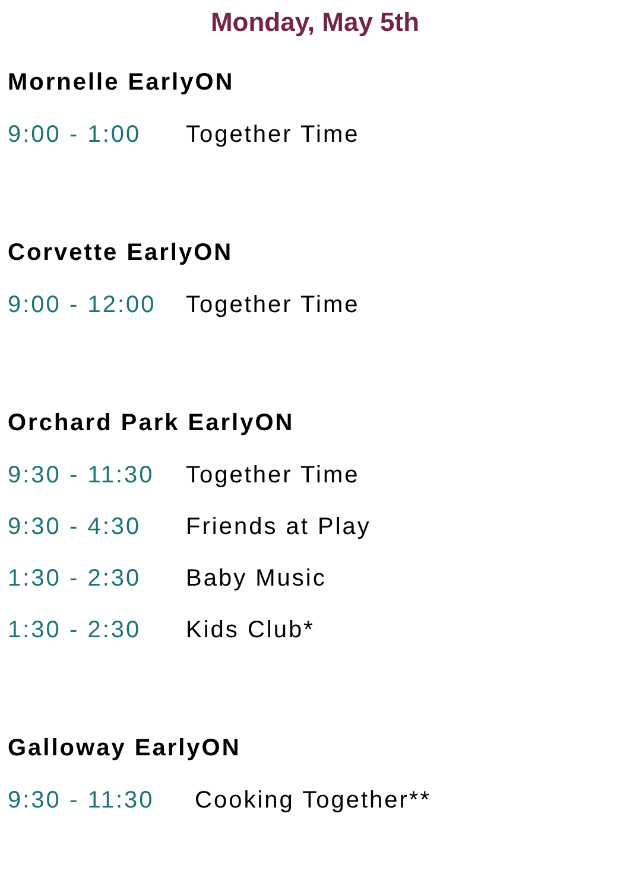Monday, May 5th
Mornelle EarlyON
9:00 - 1:00 Together Time
Corvette EarlyON
9:00 - 12:00 Together Time
Orchard Park EarlyON
9:30 - 11:30 Together Time
9:30 - 4:30 Friends at Play
1:30 - 2:30 Baby Music
1:30 - 2:30 Kids Club*
Galloway EarlyON
9:30 - 11:30 Cooking Together**